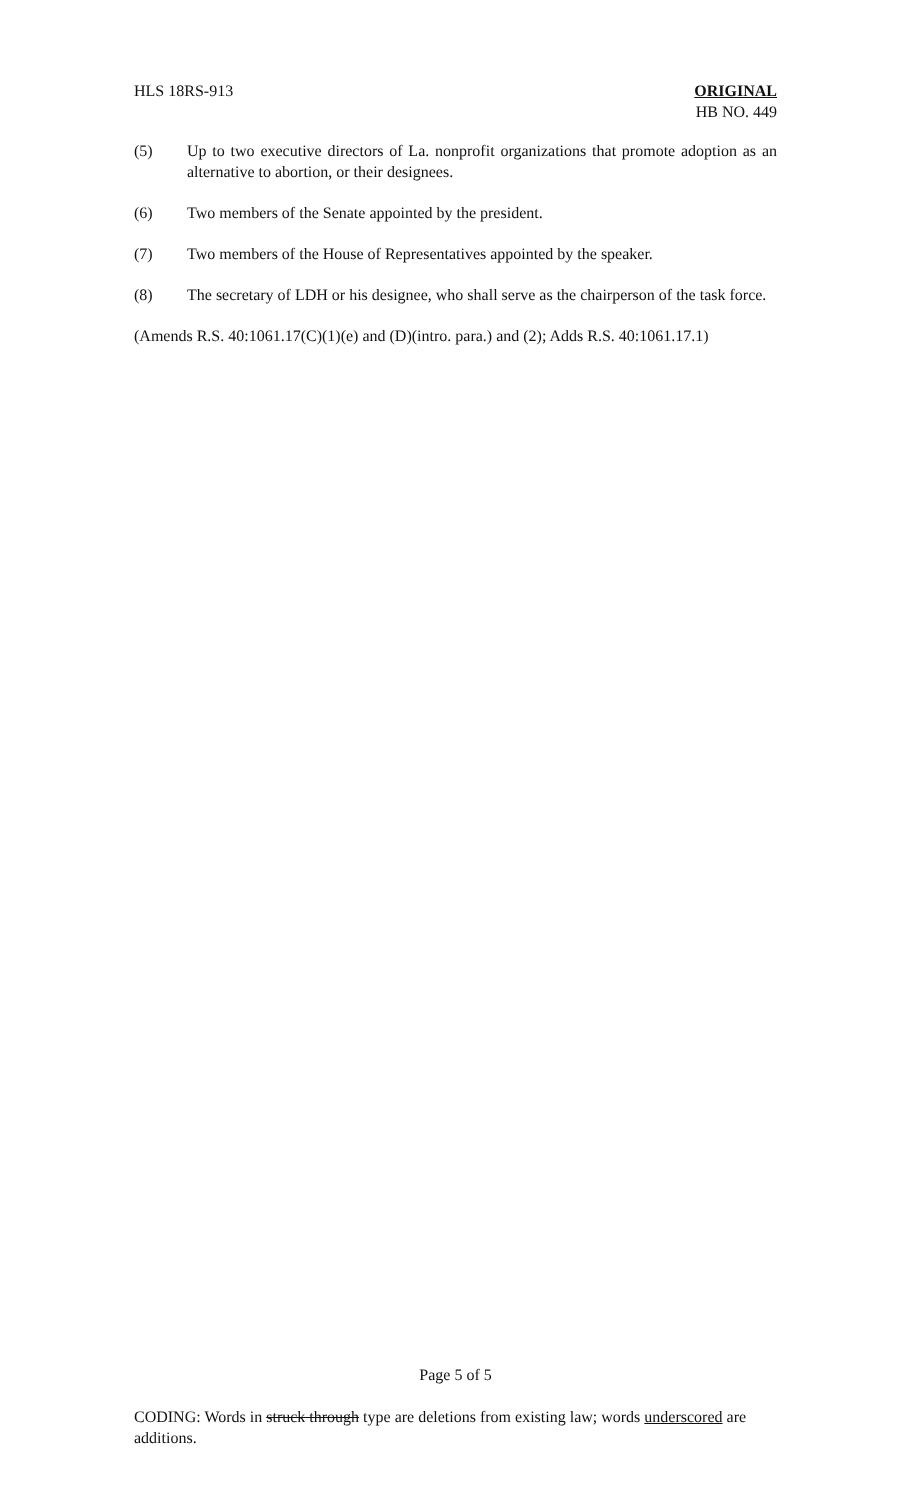HLS 18RS-913 ORIGINAL
HB NO. 449
(5) Up to two executive directors of La. nonprofit organizations that promote adoption as an alternative to abortion, or their designees.
(6) Two members of the Senate appointed by the president.
(7) Two members of the House of Representatives appointed by the speaker.
(8) The secretary of LDH or his designee, who shall serve as the chairperson of the task force.
(Amends R.S. 40:1061.17(C)(1)(e) and (D)(intro. para.) and (2); Adds R.S. 40:1061.17.1)
Page 5 of 5
CODING: Words in struck through type are deletions from existing law; words underscored are additions.